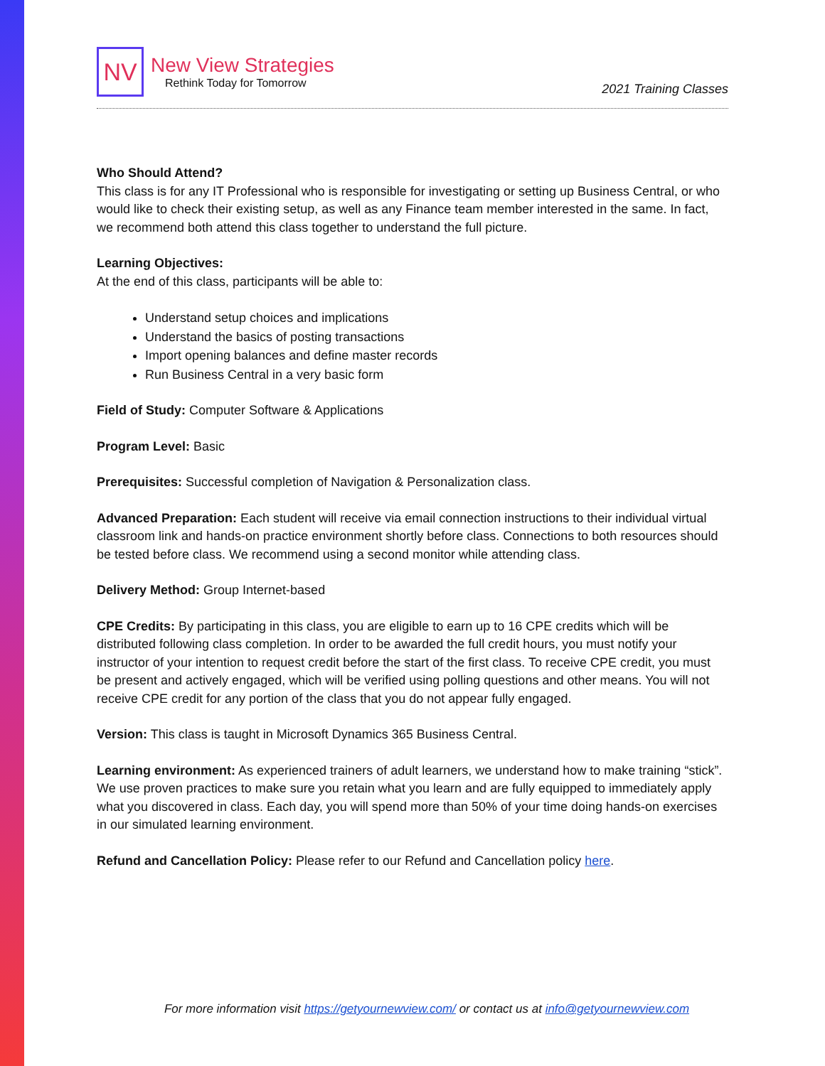NV
New View Strategies
Rethink Today for Tomorrow
2021 Training Classes
Who Should Attend?
This class is for any IT Professional who is responsible for investigating or setting up Business Central, or who would like to check their existing setup, as well as any Finance team member interested in the same. In fact, we recommend both attend this class together to understand the full picture.
Learning Objectives:
At the end of this class, participants will be able to:
Understand setup choices and implications
Understand the basics of posting transactions
Import opening balances and define master records
Run Business Central in a very basic form
Field of Study: Computer Software & Applications
Program Level: Basic
Prerequisites: Successful completion of Navigation & Personalization class.
Advanced Preparation: Each student will receive via email connection instructions to their individual virtual classroom link and hands-on practice environment shortly before class. Connections to both resources should be tested before class. We recommend using a second monitor while attending class.
Delivery Method: Group Internet-based
CPE Credits: By participating in this class, you are eligible to earn up to 16 CPE credits which will be distributed following class completion. In order to be awarded the full credit hours, you must notify your instructor of your intention to request credit before the start of the first class. To receive CPE credit, you must be present and actively engaged, which will be verified using polling questions and other means. You will not receive CPE credit for any portion of the class that you do not appear fully engaged.
Version: This class is taught in Microsoft Dynamics 365 Business Central.
Learning environment: As experienced trainers of adult learners, we understand how to make training “stick”. We use proven practices to make sure you retain what you learn and are fully equipped to immediately apply what you discovered in class. Each day, you will spend more than 50% of your time doing hands-on exercises in our simulated learning environment.
Refund and Cancellation Policy: Please refer to our Refund and Cancellation policy here.
For more information visit https://getyournewview.com/ or contact us at info@getyournewview.com